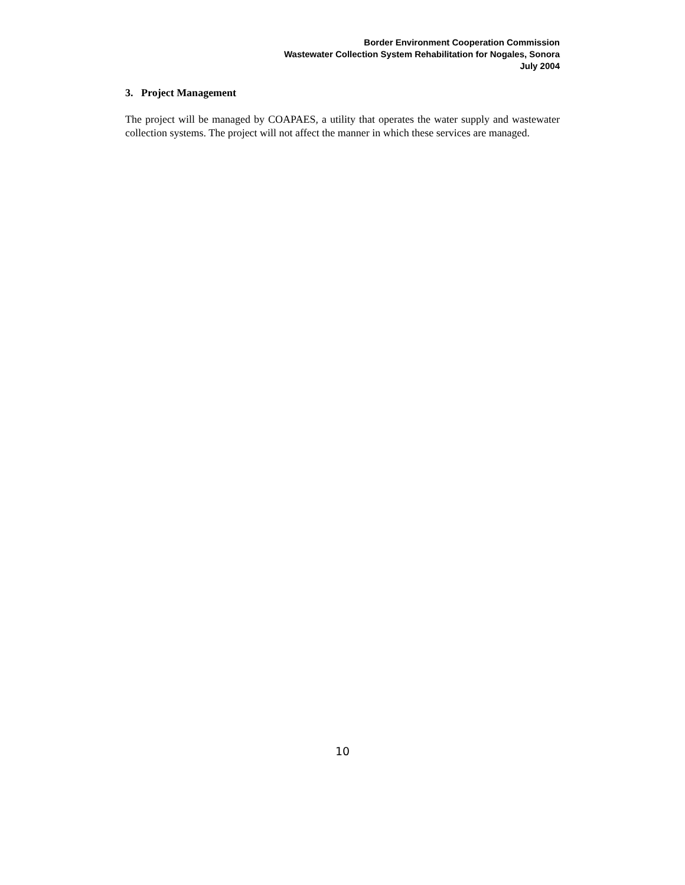Border Environment Cooperation Commission
Wastewater Collection System Rehabilitation for Nogales, Sonora
July 2004
3. Project Management
The project will be managed by COAPAES, a utility that operates the water supply and wastewater collection systems. The project will not affect the manner in which these services are managed.
10